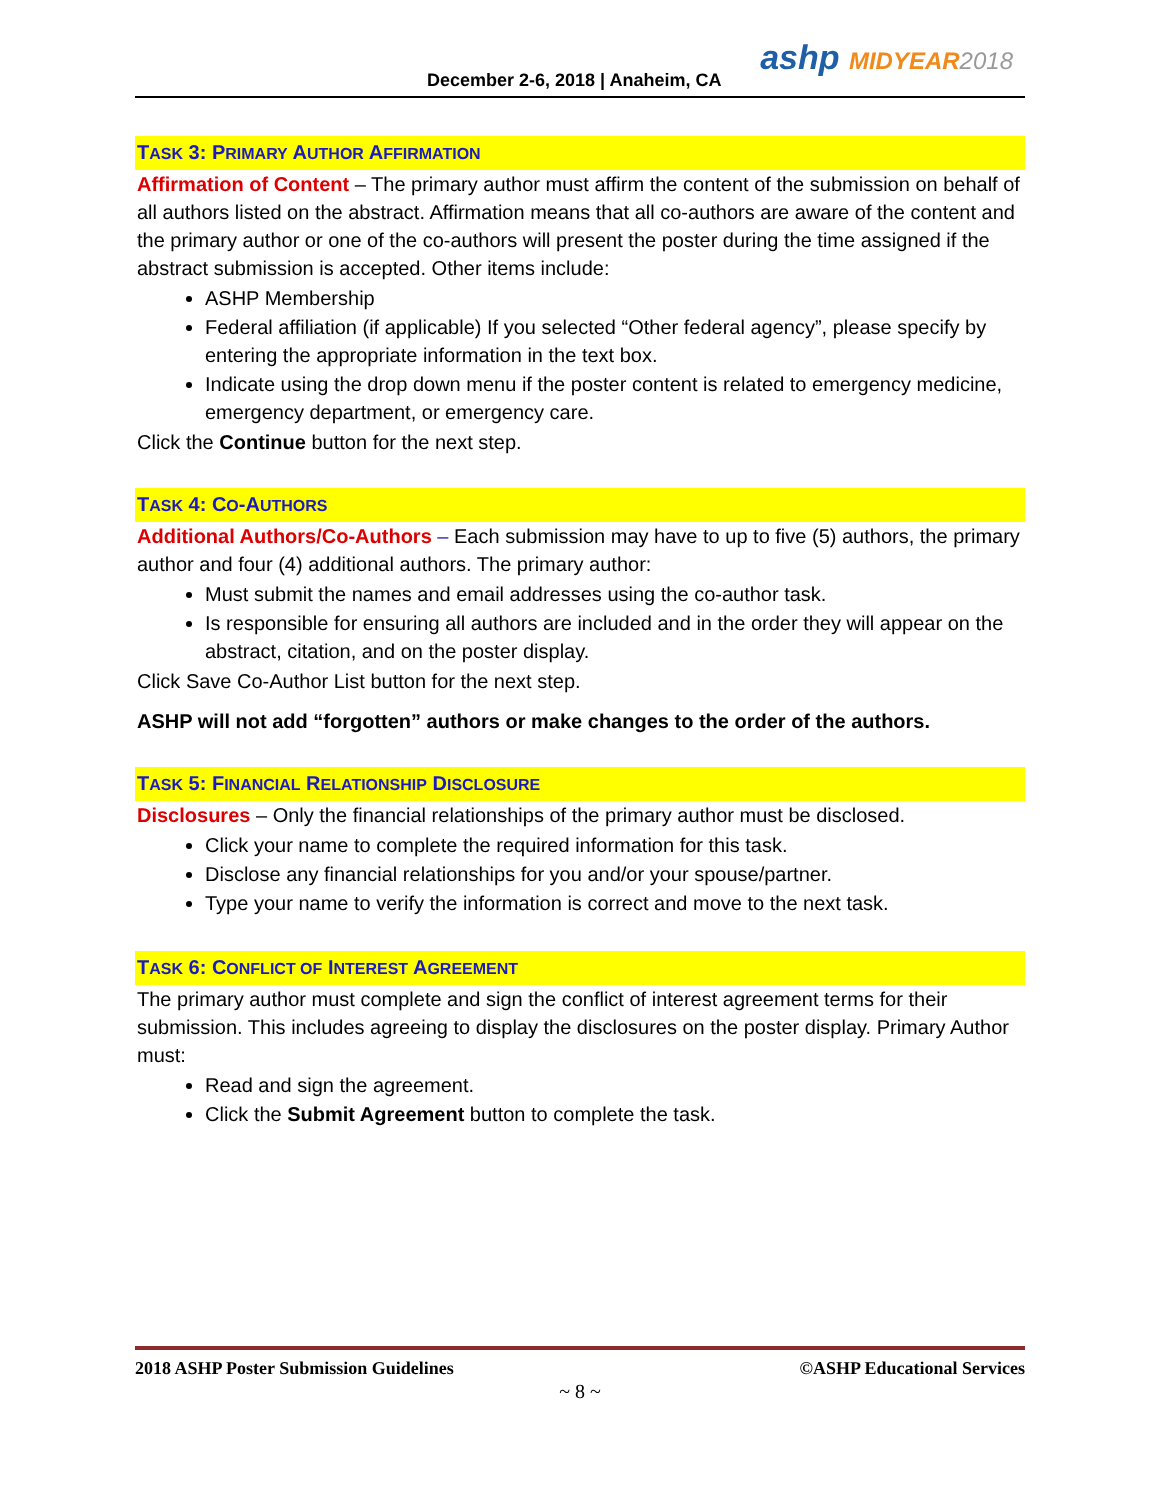December 2-6, 2018 | Anaheim, CA
ashp MIDYEAR 2018
TASK 3: PRIMARY AUTHOR AFFIRMATION
Affirmation of Content – The primary author must affirm the content of the submission on behalf of all authors listed on the abstract. Affirmation means that all co-authors are aware of the content and the primary author or one of the co-authors will present the poster during the time assigned if the abstract submission is accepted. Other items include:
ASHP Membership
Federal affiliation (if applicable) If you selected “Other federal agency”, please specify by entering the appropriate information in the text box.
Indicate using the drop down menu if the poster content is related to emergency medicine, emergency department, or emergency care.
Click the Continue button for the next step.
TASK 4: CO-AUTHORS
Additional Authors/Co-Authors – Each submission may have to up to five (5) authors, the primary author and four (4) additional authors. The primary author:
Must submit the names and email addresses using the co-author task.
Is responsible for ensuring all authors are included and in the order they will appear on the abstract, citation, and on the poster display.
Click Save Co-Author List button for the next step.
ASHP will not add “forgotten” authors or make changes to the order of the authors.
TASK 5: FINANCIAL RELATIONSHIP DISCLOSURE
Disclosures – Only the financial relationships of the primary author must be disclosed.
Click your name to complete the required information for this task.
Disclose any financial relationships for you and/or your spouse/partner.
Type your name to verify the information is correct and move to the next task.
TASK 6: CONFLICT OF INTEREST AGREEMENT
The primary author must complete and sign the conflict of interest agreement terms for their submission. This includes agreeing to display the disclosures on the poster display. Primary Author must:
Read and sign the agreement.
Click the Submit Agreement button to complete the task.
2018 ASHP Poster Submission Guidelines ©ASHP Educational Services
~ 8 ~